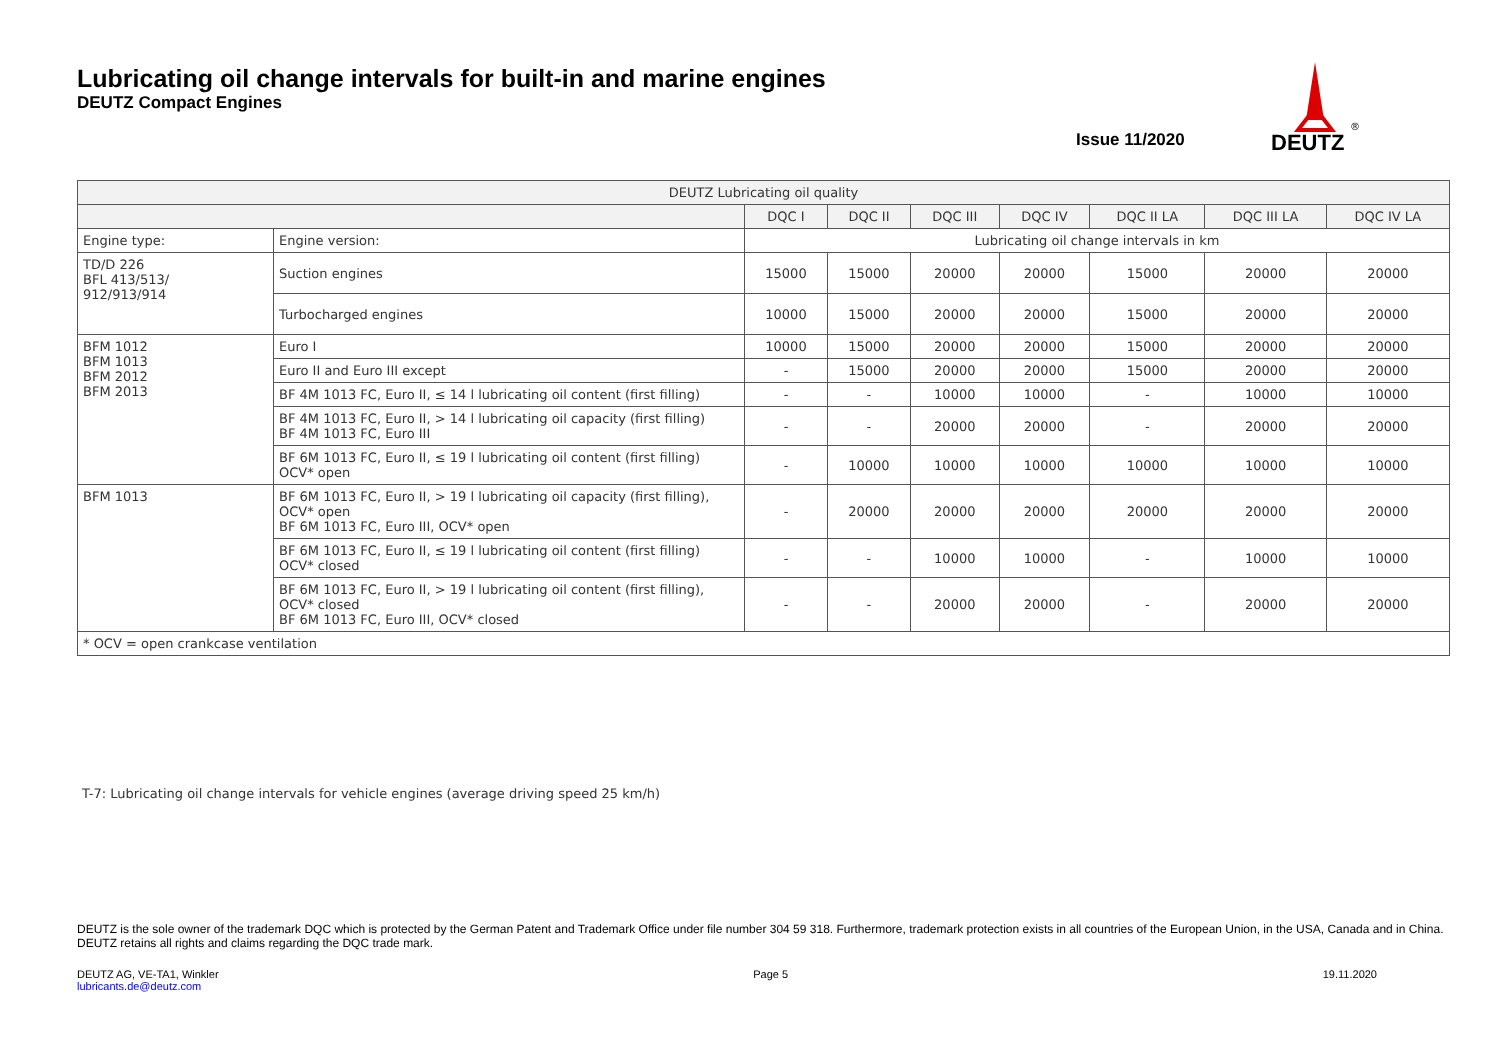Lubricating oil change intervals for built-in and marine engines
DEUTZ Compact Engines
Issue 11/2020
DEUTZ
®
| DEUTZ Lubricating oil quality | | | | | | | | |
| --- | --- | --- | --- | --- | --- | --- | --- | --- |
| | | DQC I | DQC II | DQC III | DQC IV | DQC II LA | DQC III LA | DQC IV LA |
| Engine type: | Engine version: | Lubricating oil change intervals in km | | | | | | |
| TD/D 226 BFL 413/513/ 912/913/914 | Suction engines | 15000 | 15000 | 20000 | 20000 | 15000 | 20000 | 20000 |
| | Turbocharged engines | 10000 | 15000 | 20000 | 20000 | 15000 | 20000 | 20000 |
| BFM 1012 BFM 1013 BFM 2012 BFM 2013 | Euro I | 10000 | 15000 | 20000 | 20000 | 15000 | 20000 | 20000 |
| | Euro II and Euro III except | - | 15000 | 20000 | 20000 | 15000 | 20000 | 20000 |
| | BF 4M 1013 FC, Euro II, ≤ 14 l lubricating oil content (first filling) | - | - | 10000 | 10000 | - | 10000 | 10000 |
| | BF 4M 1013 FC, Euro II, > 14 l lubricating oil capacity (first filling) BF 4M 1013 FC, Euro III | - | - | 20000 | 20000 | - | 20000 | 20000 |
| | BF 6M 1013 FC, Euro II, ≤ 19 l lubricating oil content (first filling) OCV* open | - | 10000 | 10000 | 10000 | 10000 | 10000 | 10000 |
| BFM 1013 | BF 6M 1013 FC, Euro II, > 19 l lubricating oil capacity (first filling), OCV* open BF 6M 1013 FC, Euro III, OCV* open | - | 20000 | 20000 | 20000 | 20000 | 20000 | 20000 |
| | BF 6M 1013 FC, Euro II, ≤ 19 l lubricating oil content (first filling) OCV* closed | - | - | 10000 | 10000 | - | 10000 | 10000 |
| | BF 6M 1013 FC, Euro II, > 19 l lubricating oil content (first filling), OCV* closed BF 6M 1013 FC, Euro III, OCV* closed | - | - | 20000 | 20000 | - | 20000 | 20000 |
| * OCV = open crankcase ventilation | | | | | | | | |
T-7: Lubricating oil change intervals for vehicle engines (average driving speed 25 km/h)
DEUTZ is the sole owner of the trademark DQC which is protected by the German Patent and Trademark Office under file number 304 59 318. Furthermore, trademark protection exists in all countries of the European Union, in the USA, Canada and in China. DEUTZ retains all rights and claims regarding the DQC trade mark.
DEUTZ AG, VE-TA1, Winkler
lubricants.de@deutz.com
Page 5 19.11.2020